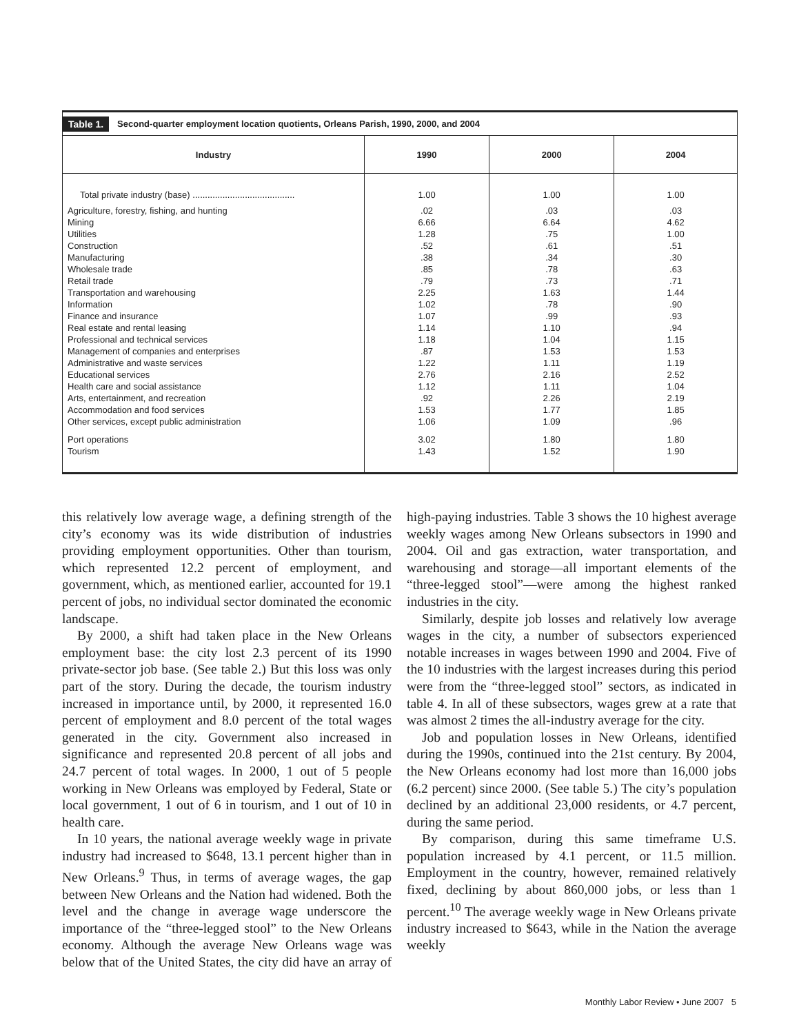Table 1. Second-quarter employment location quotients, Orleans Parish, 1990, 2000, and 2004
| Industry | 1990 | 2000 | 2004 |
| --- | --- | --- | --- |
| Total private industry (base) ......................................... | 1.00 | 1.00 | 1.00 |
| Agriculture, forestry, fishing, and hunting Mining Utilities Construction Manufacturing Wholesale trade Retail trade Transportation and warehousing Information Finance and insurance Real estate and rental leasing Professional and technical services Management of companies and enterprises Administrative and waste services Educational services Health care and social assistance Arts, entertainment, and recreation Accommodation and food services Other services, except public administration | .02 6.66 1.28 .52 .38 .85 .79 2.25 1.02 1.07 1.14 1.18 .87 1.22 2.76 1.12 .92 1.53 1.06 | .03 6.64 .75 .61 .34 .78 .73 1.63 .78 .99 1.10 1.04 1.53 1.11 2.16 1.11 2.26 1.77 1.09 | .03 4.62 1.00 .51 .30 .63 .71 1.44 .90 .93 .94 1.15 1.53 1.19 2.52 1.04 2.19 1.85 .96 |
| Port operations Tourism | 3.02 1.43 | 1.80 1.52 | 1.80 1.90 |
this relatively low average wage, a defining strength of the city’s economy was its wide distribution of industries providing employment opportunities. Other than tourism, which represented 12.2 percent of employment, and government, which, as mentioned earlier, accounted for 19.1 percent of jobs, no individual sector dominated the economic landscape.
By 2000, a shift had taken place in the New Orleans employment base: the city lost 2.3 percent of its 1990 private-sector job base. (See table 2.) But this loss was only part of the story. During the decade, the tourism industry increased in importance until, by 2000, it represented 16.0 percent of employment and 8.0 percent of the total wages generated in the city. Government also increased in significance and represented 20.8 percent of all jobs and 24.7 percent of total wages. In 2000, 1 out of 5 people working in New Orleans was employed by Federal, State or local government, 1 out of 6 in tourism, and 1 out of 10 in health care.
In 10 years, the national average weekly wage in private industry had increased to $648, 13.1 percent higher than in New Orleans.<sup>9</sup> Thus, in terms of average wages, the gap between New Orleans and the Nation had widened. Both the level and the change in average wage underscore the importance of the “three-legged stool” to the New Orleans economy. Although the average New Orleans wage was below that of the United States, the city did have an array of high-paying industries. Table 3 shows the 10 highest average weekly wages among New Orleans subsectors in 1990 and 2004. Oil and gas extraction, water transportation, and warehousing and storage—all important elements of the “three-legged stool”—were among the highest ranked industries in the city.
Similarly, despite job losses and relatively low average wages in the city, a number of subsectors experienced notable increases in wages between 1990 and 2004. Five of the 10 industries with the largest increases during this period were from the “three-legged stool” sectors, as indicated in table 4. In all of these subsectors, wages grew at a rate that was almost 2 times the all-industry average for the city.
Job and population losses in New Orleans, identified during the 1990s, continued into the 21st century. By 2004, the New Orleans economy had lost more than 16,000 jobs (6.2 percent) since 2000. (See table 5.) The city’s population declined by an additional 23,000 residents, or 4.7 percent, during the same period.
By comparison, during this same timeframe U.S. population increased by 4.1 percent, or 11.5 million. Employment in the country, however, remained relatively fixed, declining by about 860,000 jobs, or less than 1 percent.<sup>10</sup> The average weekly wage in New Orleans private industry increased to $643, while in the Nation the average weekly
Monthly Labor Review • June 2007 5